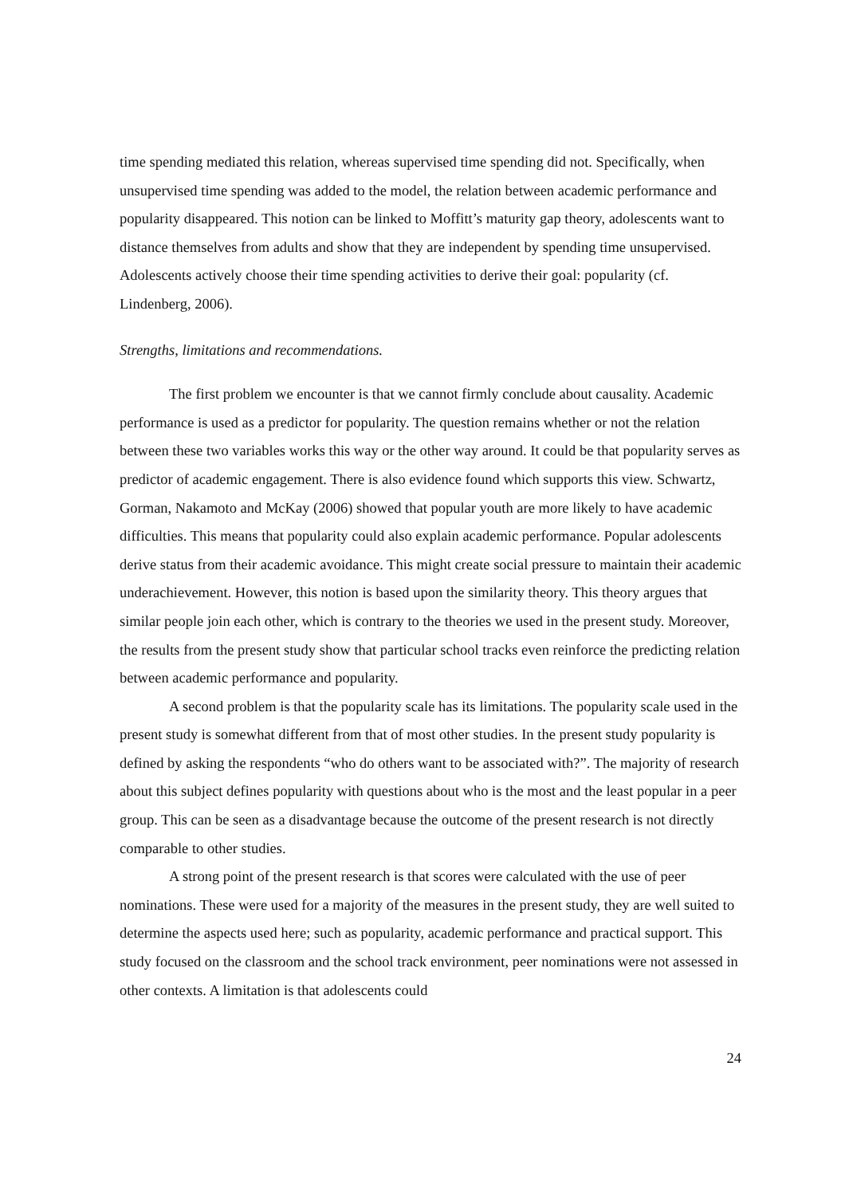time spending mediated this relation, whereas supervised time spending did not. Specifically, when unsupervised time spending was added to the model, the relation between academic performance and popularity disappeared. This notion can be linked to Moffitt’s maturity gap theory, adolescents want to distance themselves from adults and show that they are independent by spending time unsupervised. Adolescents actively choose their time spending activities to derive their goal: popularity (cf. Lindenberg, 2006).
Strengths, limitations and recommendations.
The first problem we encounter is that we cannot firmly conclude about causality. Academic performance is used as a predictor for popularity. The question remains whether or not the relation between these two variables works this way or the other way around. It could be that popularity serves as predictor of academic engagement. There is also evidence found which supports this view. Schwartz, Gorman, Nakamoto and McKay (2006) showed that popular youth are more likely to have academic difficulties. This means that popularity could also explain academic performance. Popular adolescents derive status from their academic avoidance. This might create social pressure to maintain their academic underachievement. However, this notion is based upon the similarity theory. This theory argues that similar people join each other, which is contrary to the theories we used in the present study. Moreover, the results from the present study show that particular school tracks even reinforce the predicting relation between academic performance and popularity.
A second problem is that the popularity scale has its limitations. The popularity scale used in the present study is somewhat different from that of most other studies. In the present study popularity is defined by asking the respondents “who do others want to be associated with?”. The majority of research about this subject defines popularity with questions about who is the most and the least popular in a peer group. This can be seen as a disadvantage because the outcome of the present research is not directly comparable to other studies.
A strong point of the present research is that scores were calculated with the use of peer nominations. These were used for a majority of the measures in the present study, they are well suited to determine the aspects used here; such as popularity, academic performance and practical support. This study focused on the classroom and the school track environment, peer nominations were not assessed in other contexts. A limitation is that adolescents could
24